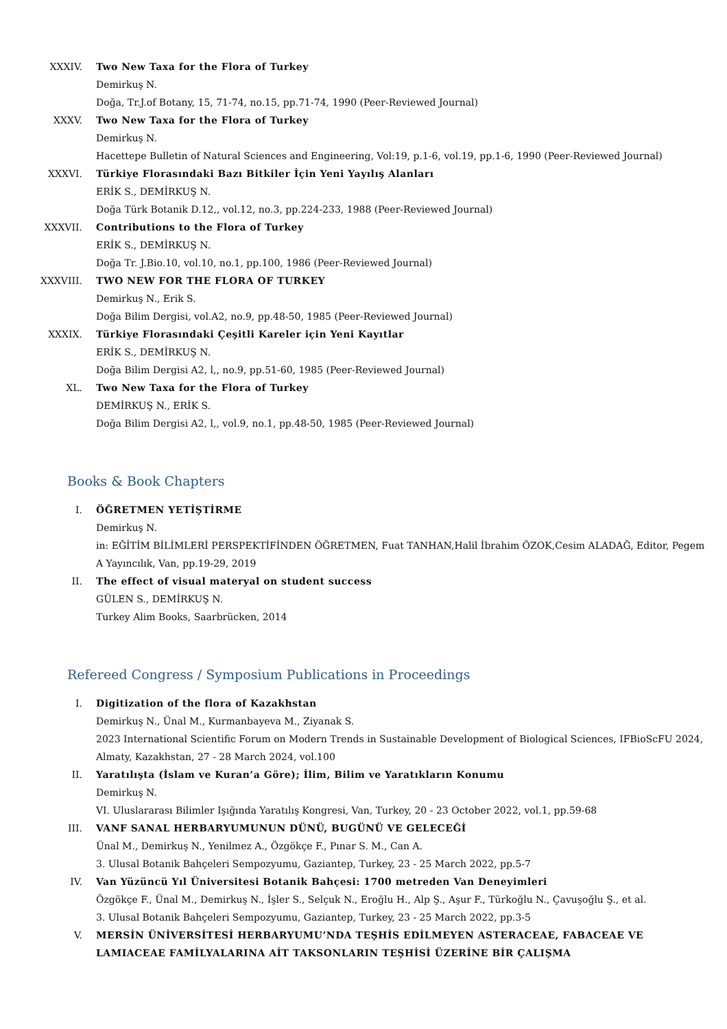XXXIV. Two New Taxa for the Flora of Turkey
Demirkuş N.
Doğa, Tr.J.of Botany, 15, 71-74, no.15, pp.71-74, 1990 (Peer-Reviewed Journal)
XXXV. Two New Taxa for the Flora of Turkey
Demirkuş N.
Hacettepe Bulletin of Natural Sciences and Engineering, Vol:19, p.1-6, vol.19, pp.1-6, 1990 (Peer-Reviewed Journal)
XXXVI. Türkiye Florasındaki Bazı Bitkiler İçin Yeni Yayılış Alanları
ERİK S., DEMİRKUŞ N.
Doğa Türk Botanik D.12,, vol.12, no.3, pp.224-233, 1988 (Peer-Reviewed Journal)
XXXVII. Contributions to the Flora of Turkey
ERİK S., DEMİRKUŞ N.
Doğa Tr. J.Bio.10, vol.10, no.1, pp.100, 1986 (Peer-Reviewed Journal)
XXXVIII. TWO NEW FOR THE FLORA OF TURKEY
Demirkuş N., Erik S.
Doğa Bilim Dergisi, vol.A2, no.9, pp.48-50, 1985 (Peer-Reviewed Journal)
XXXIX. Türkiye Florasındaki Çeşitli Kareler için Yeni Kayıtlar
ERİK S., DEMİRKUŞ N.
Doğa Bilim Dergisi A2, l,, no.9, pp.51-60, 1985 (Peer-Reviewed Journal)
XL. Two New Taxa for the Flora of Turkey
DEMİRKUŞ N., ERİK S.
Doğa Bilim Dergisi A2, l,, vol.9, no.1, pp.48-50, 1985 (Peer-Reviewed Journal)
Books & Book Chapters
I. ÖĞRETMEN YETİŞTİRME
Demirkuş N.
in: EĞİTİM BİLİMLERİ PERSPEKTİFİNDEN ÖĞRETMEN, Fuat TANHAN,Halil İbrahim ÖZOK,Cesim ALADAĞ, Editor, Pegem A Yayıncılık, Van, pp.19-29, 2019
II. The effect of visual materyal on student success
GÜLEN S., DEMİRKUŞ N.
Turkey Alim Books, Saarbrücken, 2014
Refereed Congress / Symposium Publications in Proceedings
I. Digitization of the flora of Kazakhstan
Demirkuş N., Ünal M., Kurmanbayeva M., Ziyanak S.
2023 International Scientific Forum on Modern Trends in Sustainable Development of Biological Sciences, IFBioScFU 2024, Almaty, Kazakhstan, 27 - 28 March 2024, vol.100
II. Yaratılışta (İslam ve Kuran’a Göre); İlim, Bilim ve Yaratıkların Konumu
Demirkuş N.
VI. Uluslararası Bilimler Işığında Yaratılış Kongresi, Van, Turkey, 20 - 23 October 2022, vol.1, pp.59-68
III. VANF SANAL HERBARYUMUNUN DÜNÜ, BUGÜNÜ VE GELECEĞİ
Ünal M., Demirkuş N., Yenilmez A., Özgökçe F., Pınar S. M., Can A.
3. Ulusal Botanik Bahçeleri Sempozyumu, Gaziantep, Turkey, 23 - 25 March 2022, pp.5-7
IV. Van Yüzüncü Yıl Üniversitesi Botanik Bahçesi: 1700 metreden Van Deneyimleri
Özgökçe F., Ünal M., Demirkuş N., İşler S., Selçuk N., Eroğlu H., Alp Ş., Aşur F., Türkoğlu N., Çavuşoğlu Ş., et al.
3. Ulusal Botanik Bahçeleri Sempozyumu, Gaziantep, Turkey, 23 - 25 March 2022, pp.3-5
V. MERSİN ÜNİVERSİTESİ HERBARYUMU’NDA TEŞHİS EDİLMEYEN ASTERACEAE, FABACEAE VE LAMIACEAE FAMİLYALARINA AİT TAKSONLARIN TEŞHİSİ ÜZERİNE BİR ÇALIŞMA